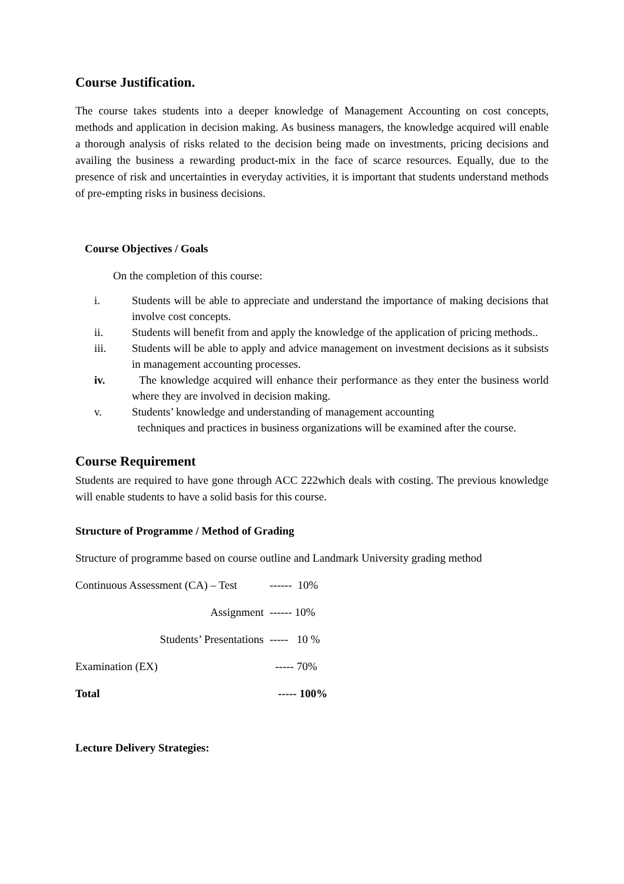Course Justification.
The course takes students into a deeper knowledge of Management Accounting on cost concepts, methods and application in decision making. As business managers, the knowledge acquired will enable a thorough analysis of risks related to the decision being made on investments, pricing decisions and availing the business a rewarding product-mix in the face of scarce resources. Equally, due to the presence of risk and uncertainties in everyday activities, it is important that students understand methods of pre-empting risks in business decisions.
Course Objectives / Goals
On the completion of this course:
i. Students will be able to appreciate and understand the importance of making decisions that involve cost concepts.
ii. Students will benefit from and apply the knowledge of the application of pricing methods..
iii. Students will be able to apply and advice management on investment decisions as it subsists in management accounting processes.
iv. The knowledge acquired will enhance their performance as they enter the business world where they are involved in decision making.
v. Students’ knowledge and understanding of management accounting
techniques and practices in business organizations will be examined after the course.
Course Requirement
Students are required to have gone through ACC 222which deals with costing. The previous knowledge will enable students to have a solid basis for this course.
Structure of Programme / Method of Grading
Structure of programme based on course outline and Landmark University grading method
Continuous Assessment (CA) – Test ------ 10%
Assignment ------ 10%
Students’ Presentations ----- 10 %
Examination (EX) ----- 70%
Total ----- 100%
Lecture Delivery Strategies: